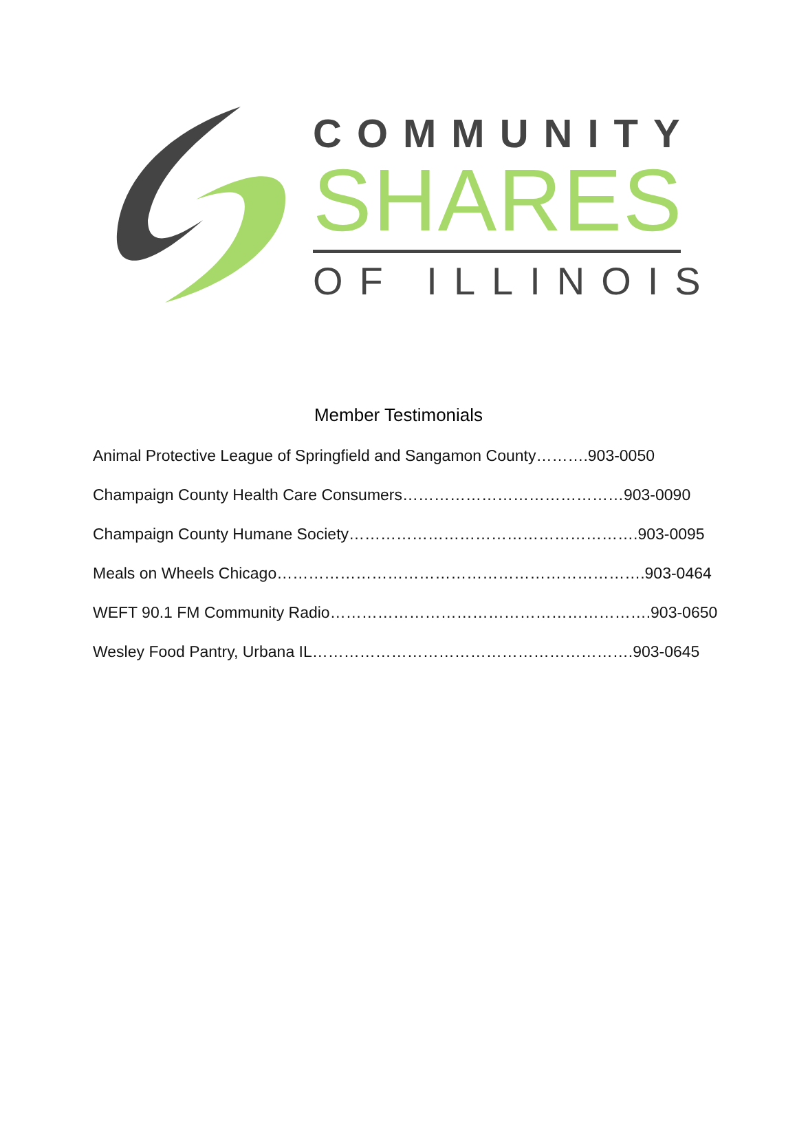COMMUNITY
SHARES
OF ILLINOIS
Member Testimonials
Animal Protective League of Springfield and Sangamon County……….903-0050
Champaign County Health Care Consumers……………………………………903-0090
Champaign County Humane Society……………………………………………….903-0095
Meals on Wheels Chicago…………………………………………………………….903-0464
WEFT 90.1 FM Community Radio…………………………………………………….903-0650
Wesley Food Pantry, Urbana IL…………………………………………………….903-0645